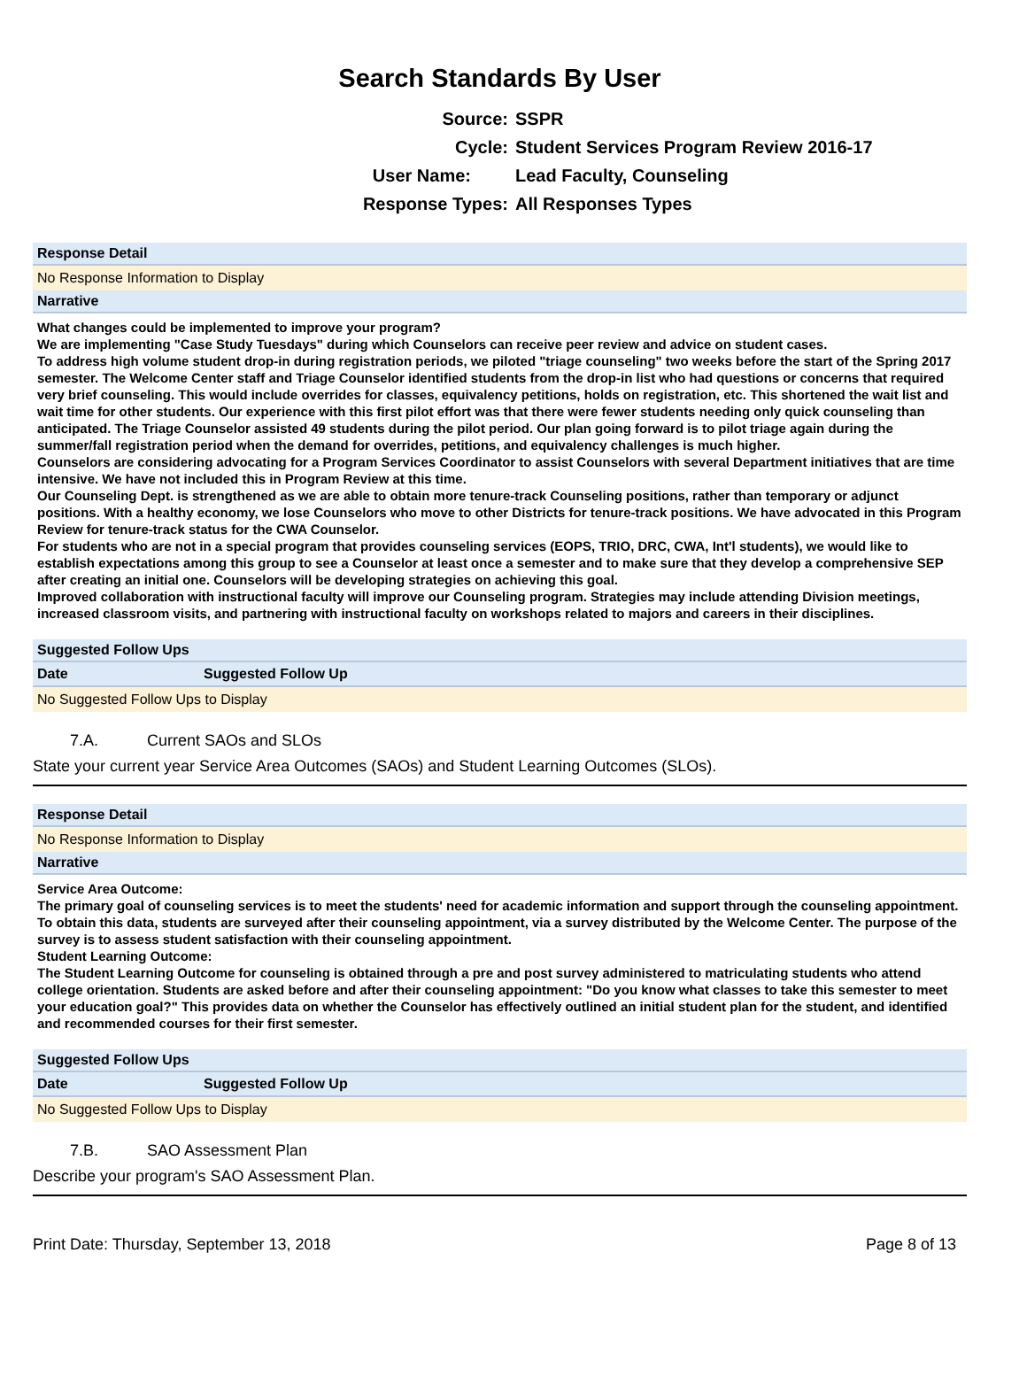Search Standards By User
Source:
SSPR
Cycle:
Student Services Program Review 2016-17
User Name:
Lead Faculty, Counseling
Response Types:
All Responses Types
Response Detail
No Response Information to Display
Narrative
What changes could be implemented to improve your program?
We are implementing "Case Study Tuesdays" during which Counselors can receive peer review and advice on student cases.
To address high volume student drop-in during registration periods, we piloted "triage counseling" two weeks before the start of the Spring 2017 semester. The Welcome Center staff and Triage Counselor identified students from the drop-in list who had questions or concerns that required very brief counseling. This would include overrides for classes, equivalency petitions, holds on registration, etc. This shortened the wait list and wait time for other students. Our experience with this first pilot effort was that there were fewer students needing only quick counseling than anticipated. The Triage Counselor assisted 49 students during the pilot period. Our plan going forward is to pilot triage again during the summer/fall registration period when the demand for overrides, petitions, and equivalency challenges is much higher.
Counselors are considering advocating for a Program Services Coordinator to assist Counselors with several Department initiatives that are time intensive. We have not included this in Program Review at this time.
Our Counseling Dept. is strengthened as we are able to obtain more tenure-track Counseling positions, rather than temporary or adjunct positions. With a healthy economy, we lose Counselors who move to other Districts for tenure-track positions. We have advocated in this Program Review for tenure-track status for the CWA Counselor.
For students who are not in a special program that provides counseling services (EOPS, TRIO, DRC, CWA, Int'l students), we would like to establish expectations among this group to see a Counselor at least once a semester and to make sure that they develop a comprehensive SEP after creating an initial one. Counselors will be developing strategies on achieving this goal.
Improved collaboration with instructional faculty will improve our Counseling program. Strategies may include attending Division meetings, increased classroom visits, and partnering with instructional faculty on workshops related to majors and careers in their disciplines.
Suggested Follow Ups
| Date | Suggested Follow Up |
| --- | --- |
| No Suggested Follow Ups to Display | |
7.A. Current SAOs and SLOs
State your current year Service Area Outcomes (SAOs) and Student Learning Outcomes (SLOs).
Response Detail
No Response Information to Display
Narrative
Service Area Outcome:
The primary goal of counseling services is to meet the students' need for academic information and support through the counseling appointment. To obtain this data, students are surveyed after their counseling appointment, via a survey distributed by the Welcome Center. The purpose of the survey is to assess student satisfaction with their counseling appointment.
Student Learning Outcome:
The Student Learning Outcome for counseling is obtained through a pre and post survey administered to matriculating students who attend college orientation. Students are asked before and after their counseling appointment: "Do you know what classes to take this semester to meet your education goal?" This provides data on whether the Counselor has effectively outlined an initial student plan for the student, and identified and recommended courses for their first semester.
Suggested Follow Ups
| Date | Suggested Follow Up |
| --- | --- |
| No Suggested Follow Ups to Display | |
7.B. SAO Assessment Plan
Describe your program's SAO Assessment Plan.
Print Date: Thursday, September 13, 2018 Page 8 of 13